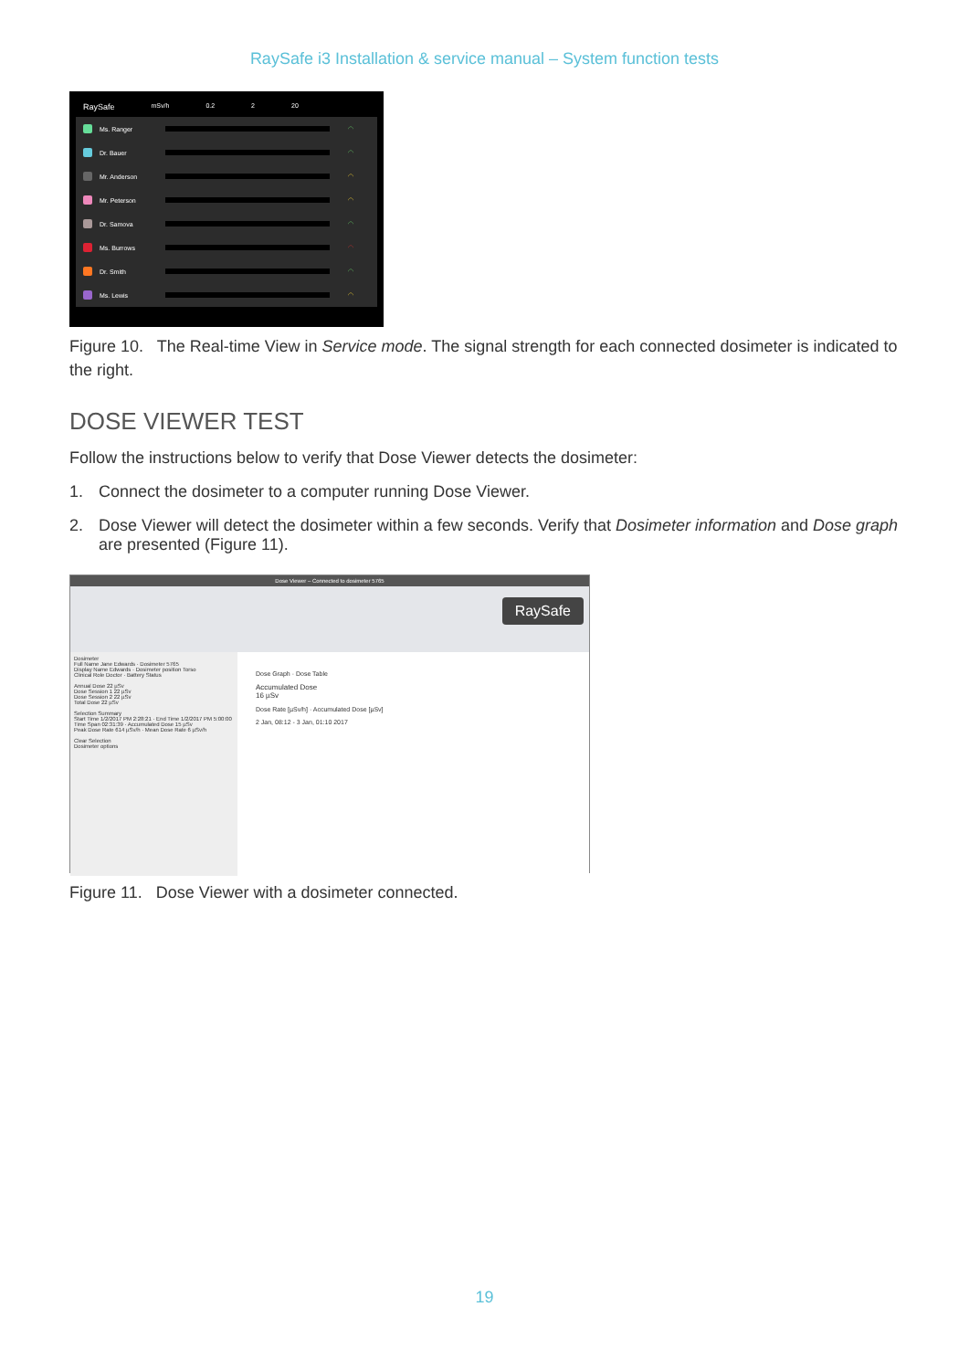RaySafe i3 Installation & service manual – System function tests
RaySafe mSv/h 0.2 2 20
Ms. Ranger ◠
Dr. Bauer ◠
Mr. Anderson ◠
Mr. Peterson ◠
Dr. Samova ◠
Ms. Burrows ◠
Dr. Smith ◠
Ms. Lewis ◠
Figure 10. The Real-time View in Service mode. The signal strength for each connected dosimeter is indicated to the right.
DOSE VIEWER TEST
Follow the instructions below to verify that Dose Viewer detects the dosimeter:
1. Connect the dosimeter to a computer running Dose Viewer.
2. Dose Viewer will detect the dosimeter within a few seconds. Verify that Dosimeter information and Dose graph are presented (Figure 11).
Dose Viewer – Connected to dosimeter 5765
RaySafe
Dosimeter
Full Name Jane Edwards · Dosimeter 5765
Display Name Edwards · Dosimeter position Torso
Clinical Role Doctor · Battery Status
Annual Dose 22 µSv
Dose Session 1 22 µSv
Dose Session 2 22 µSv
Total Dose 22 µSv
Selection Summary
Start Time 1/2/2017 PM 2:28:21 · End Time 1/2/2017 PM 5:00:00
Time Span 02:31:39 · Accumulated Dose 15 µSv
Peak Dose Rate 614 µSv/h · Mean Dose Rate 6 µSv/h
Clear Selection
Dosimeter options
Dose Graph · Dose Table
Accumulated Dose
16 µSv
Dose Rate [µSv/h] · Accumulated Dose [µSv]
2 Jan, 08:12 - 3 Jan, 01:10 2017
Figure 11. Dose Viewer with a dosimeter connected.
19